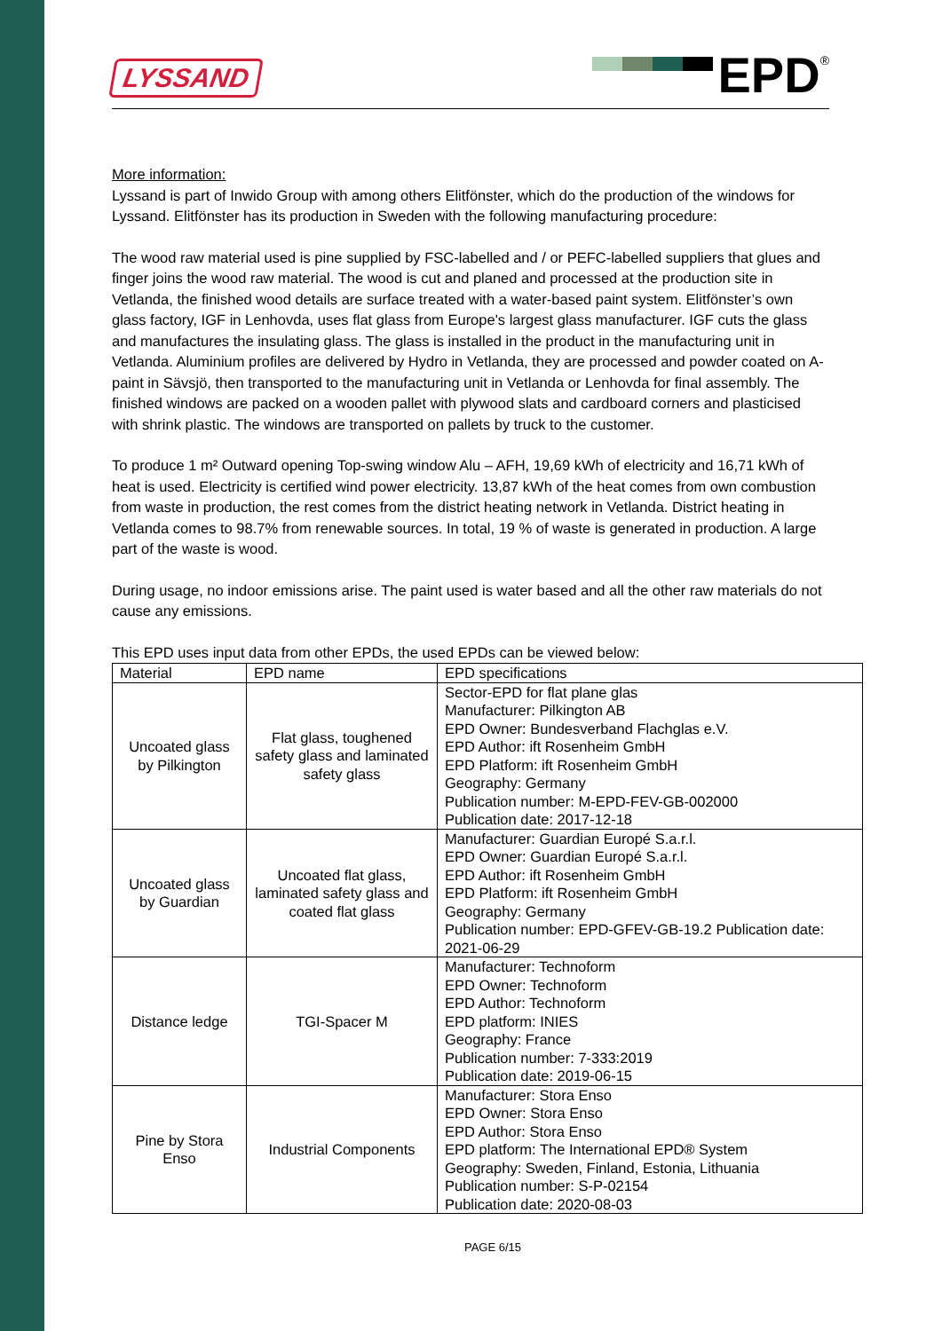LYSSAND
EPD
<sup>®</sup>
More information:
Lyssand is part of Inwido Group with among others Elitfönster, which do the production of the windows for Lyssand. Elitfönster has its production in Sweden with the following manufacturing procedure:
The wood raw material used is pine supplied by FSC-labelled and / or PEFC-labelled suppliers that glues and finger joins the wood raw material. The wood is cut and planed and processed at the production site in Vetlanda, the finished wood details are surface treated with a water-based paint system. Elitfönster’s own glass factory, IGF in Lenhovda, uses flat glass from Europe's largest glass manufacturer. IGF cuts the glass and manufactures the insulating glass. The glass is installed in the product in the manufacturing unit in Vetlanda. Aluminium profiles are delivered by Hydro in Vetlanda, they are processed and powder coated on A-paint in Sävsjö, then transported to the manufacturing unit in Vetlanda or Lenhovda for final assembly. The finished windows are packed on a wooden pallet with plywood slats and cardboard corners and plasticised with shrink plastic. The windows are transported on pallets by truck to the customer.
To produce 1 m² Outward opening Top-swing window Alu – AFH, 19,69 kWh of electricity and 16,71 kWh of heat is used. Electricity is certified wind power electricity. 13,87 kWh of the heat comes from own combustion from waste in production, the rest comes from the district heating network in Vetlanda. District heating in Vetlanda comes to 98.7% from renewable sources. In total, 19 % of waste is generated in production. A large part of the waste is wood.
During usage, no indoor emissions arise. The paint used is water based and all the other raw materials do not cause any emissions.
This EPD uses input data from other EPDs, the used EPDs can be viewed below:
| Material | EPD name | EPD specifications |
| --- | --- | --- |
| Uncoated glass by Pilkington | Flat glass, toughened safety glass and laminated safety glass | Sector-EPD for flat plane glas Manufacturer: Pilkington AB EPD Owner: Bundesverband Flachglas e.V. EPD Author: ift Rosenheim GmbH EPD Platform: ift Rosenheim GmbH Geography: Germany Publication number: M-EPD-FEV-GB-002000 Publication date: 2017-12-18 |
| Uncoated glass by Guardian | Uncoated flat glass, laminated safety glass and coated flat glass | Manufacturer: Guardian Europé S.a.r.l. EPD Owner: Guardian Europé S.a.r.l. EPD Author: ift Rosenheim GmbH EPD Platform: ift Rosenheim GmbH Geography: Germany Publication number: EPD-GFEV-GB-19.2 Publication date: 2021-06-29 |
| Distance ledge | TGI-Spacer M | Manufacturer: Technoform EPD Owner: Technoform EPD Author: Technoform EPD platform: INIES Geography: France Publication number: 7-333:2019 Publication date: 2019-06-15 |
| Pine by Stora Enso | Industrial Components | Manufacturer: Stora Enso EPD Owner: Stora Enso EPD Author: Stora Enso EPD platform: The International EPD® System Geography: Sweden, Finland, Estonia, Lithuania Publication number: S-P-02154 Publication date: 2020-08-03 |
PAGE 6/15